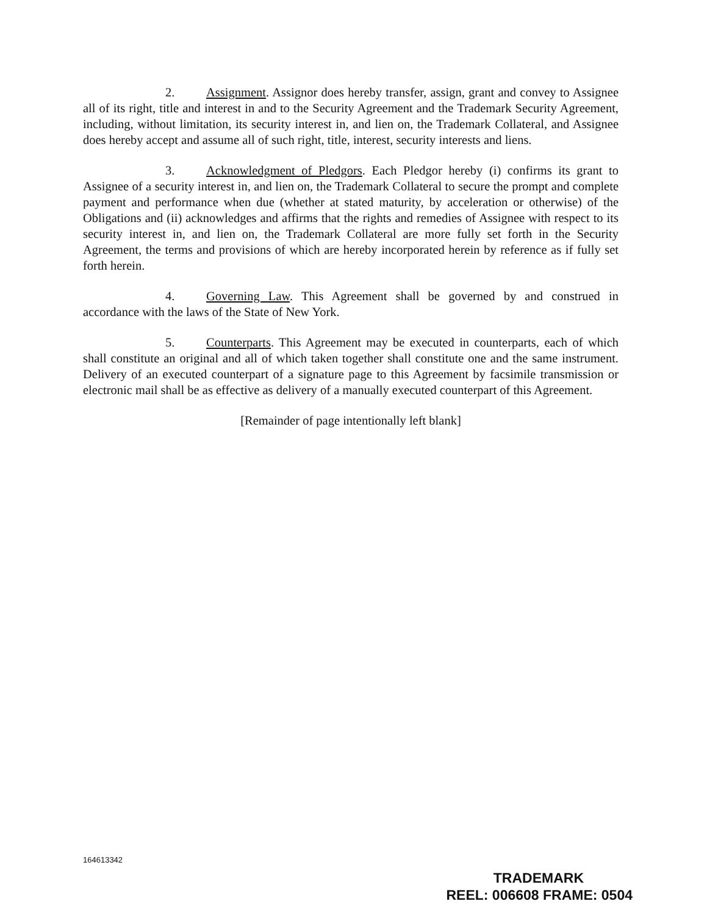2. Assignment. Assignor does hereby transfer, assign, grant and convey to Assignee all of its right, title and interest in and to the Security Agreement and the Trademark Security Agreement, including, without limitation, its security interest in, and lien on, the Trademark Collateral, and Assignee does hereby accept and assume all of such right, title, interest, security interests and liens.
3. Acknowledgment of Pledgors. Each Pledgor hereby (i) confirms its grant to Assignee of a security interest in, and lien on, the Trademark Collateral to secure the prompt and complete payment and performance when due (whether at stated maturity, by acceleration or otherwise) of the Obligations and (ii) acknowledges and affirms that the rights and remedies of Assignee with respect to its security interest in, and lien on, the Trademark Collateral are more fully set forth in the Security Agreement, the terms and provisions of which are hereby incorporated herein by reference as if fully set forth herein.
4. Governing Law. This Agreement shall be governed by and construed in accordance with the laws of the State of New York.
5. Counterparts. This Agreement may be executed in counterparts, each of which shall constitute an original and all of which taken together shall constitute one and the same instrument. Delivery of an executed counterpart of a signature page to this Agreement by facsimile transmission or electronic mail shall be as effective as delivery of a manually executed counterpart of this Agreement.
[Remainder of page intentionally left blank]
164613342
TRADEMARK
REEL: 006608 FRAME: 0504